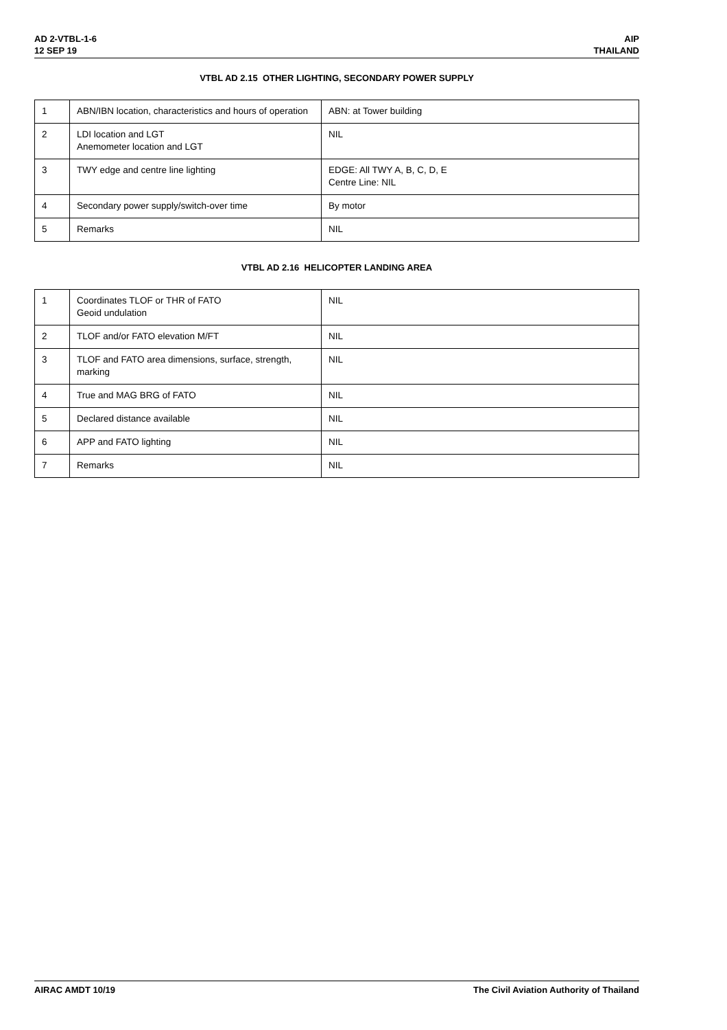AD 2-VTBL-1-6
12 SEP 19
AIP
THAILAND
VTBL AD 2.15 OTHER LIGHTING, SECONDARY POWER SUPPLY
| 1 | ABN/IBN location, characteristics and hours of operation | ABN: at Tower building |
| 2 | LDI location and LGT Anemometer location and LGT | NIL |
| 3 | TWY edge and centre line lighting | EDGE: All TWY A, B, C, D, E Centre Line: NIL |
| 4 | Secondary power supply/switch-over time | By motor |
| 5 | Remarks | NIL |
VTBL AD 2.16 HELICOPTER LANDING AREA
| 1 | Coordinates TLOF or THR of FATO Geoid undulation | NIL |
| 2 | TLOF and/or FATO elevation M/FT | NIL |
| 3 | TLOF and FATO area dimensions, surface, strength, marking | NIL |
| 4 | True and MAG BRG of FATO | NIL |
| 5 | Declared distance available | NIL |
| 6 | APP and FATO lighting | NIL |
| 7 | Remarks | NIL |
AIRAC AMDT 10/19 The Civil Aviation Authority of Thailand